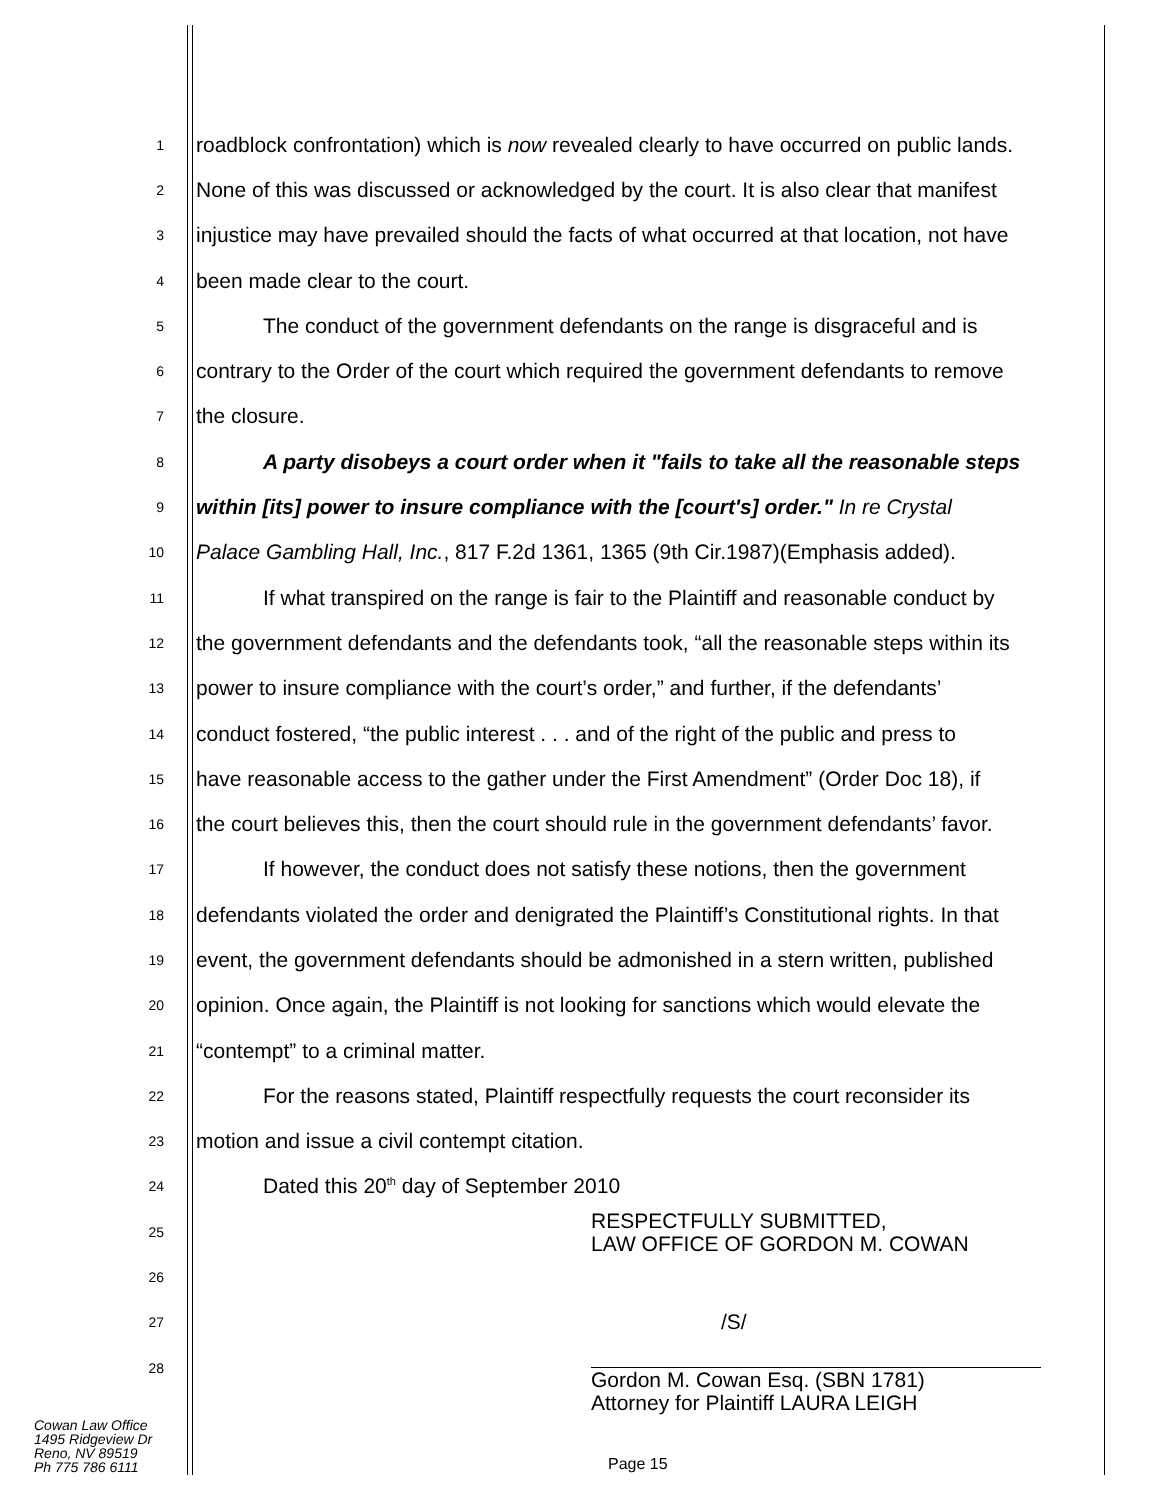1 roadblock confrontation) which is now revealed clearly to have occurred on public lands.
2 None of this was discussed or acknowledged by the court. It is also clear that manifest
3 injustice may have prevailed should the facts of what occurred at that location, not have
4 been made clear to the court.
5 The conduct of the government defendants on the range is disgraceful and is
6 contrary to the Order of the court which required the government defendants to remove
7 the closure.
8 A party disobeys a court order when it "fails to take all the reasonable steps
9 within [its] power to insure compliance with the [court's] order." In re Crystal
10 Palace Gambling Hall, Inc., 817 F.2d 1361, 1365 (9th Cir.1987)(Emphasis added).
11 If what transpired on the range is fair to the Plaintiff and reasonable conduct by
12 the government defendants and the defendants took, “all the reasonable steps within its
13 power to insure compliance with the court’s order,” and further, if the defendants’
14 conduct fostered, “the public interest . . . and of the right of the public and press to
15 have reasonable access to the gather under the First Amendment” (Order Doc 18), if
16 the court believes this, then the court should rule in the government defendants’ favor.
17 If however, the conduct does not satisfy these notions, then the government
18 defendants violated the order and denigrated the Plaintiff’s Constitutional rights. In that
19 event, the government defendants should be admonished in a stern written, published
20 opinion. Once again, the Plaintiff is not looking for sanctions which would elevate the
21 “contempt” to a criminal matter.
22 For the reasons stated, Plaintiff respectfully requests the court reconsider its
23 motion and issue a civil contempt citation.
24 Dated this 20<sup>th</sup> day of September 2010
25 RESPECTFULLY SUBMITTED,
LAW OFFICE OF GORDON M. COWAN
26
27 /S/
28 Gordon M. Cowan Esq. (SBN 1781)
Attorney for Plaintiff LAURA LEIGH
Cowan Law Office
1495 Ridgeview Dr
Reno, NV 89519
Ph 775 786 6111
Page 15